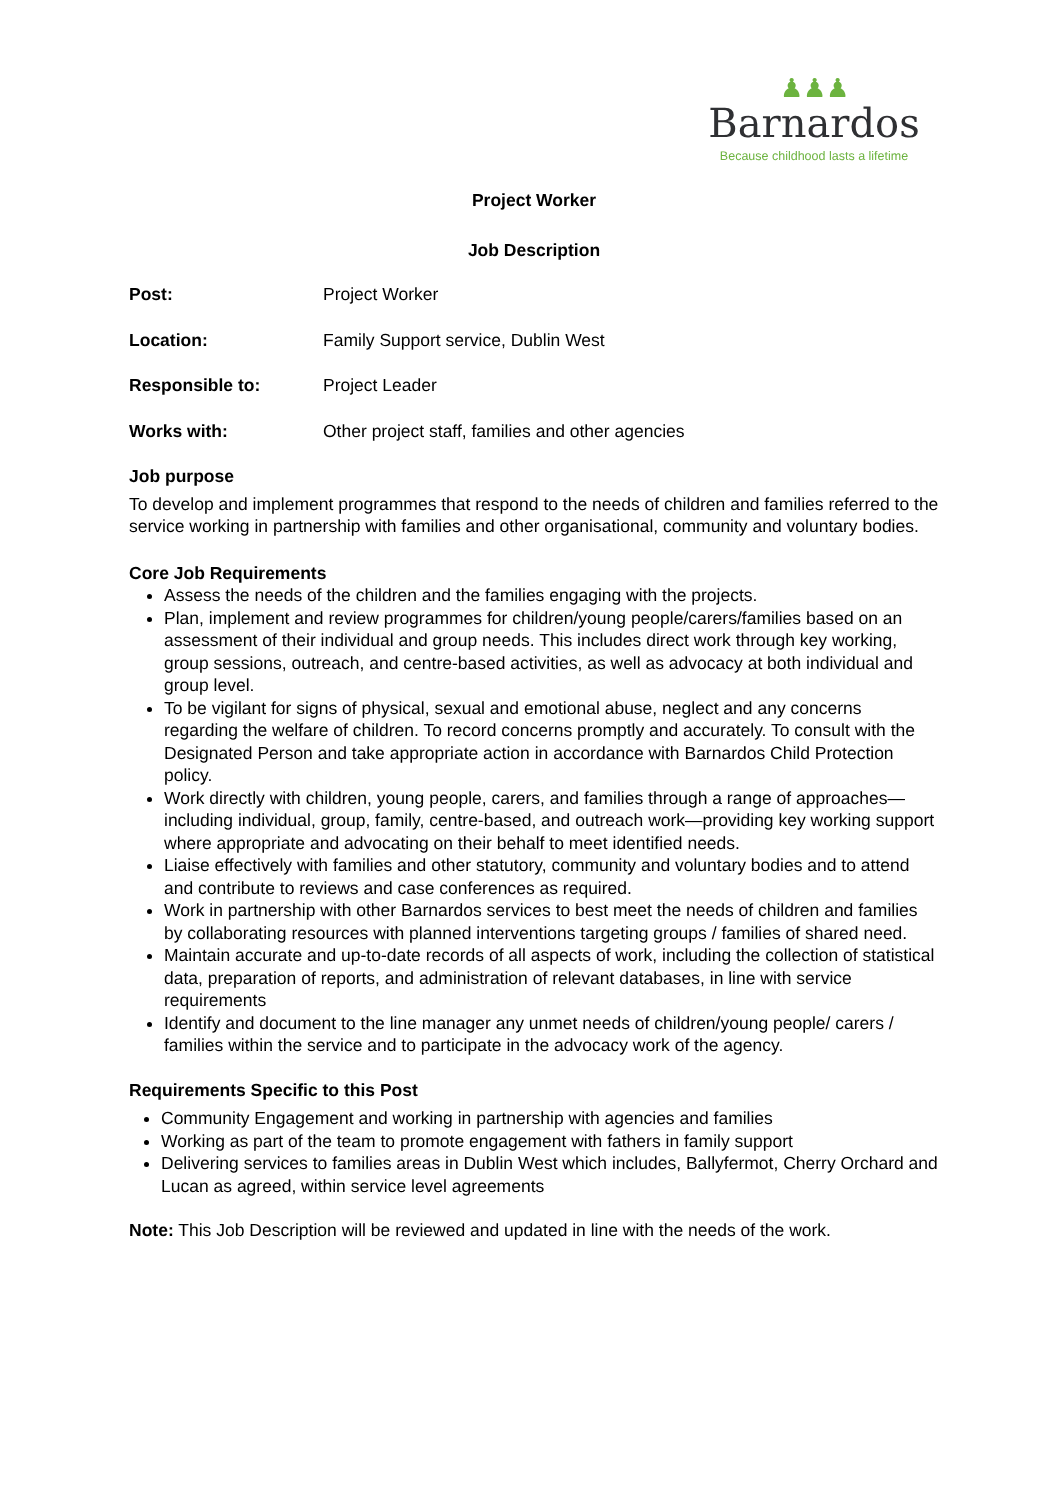♟♟♟
Barnardos
Because childhood lasts a lifetime
Project Worker
Job Description
Post: Project Worker
Location: Family Support service, Dublin West
Responsible to: Project Leader
Works with: Other project staff, families and other agencies
Job purpose
To develop and implement programmes that respond to the needs of children and families referred to the service working in partnership with families and other organisational, community and voluntary bodies.
Core Job Requirements
Assess the needs of the children and the families engaging with the projects.
Plan, implement and review programmes for children/young people/carers/families based on an assessment of their individual and group needs. This includes direct work through key working, group sessions, outreach, and centre-based activities, as well as advocacy at both individual and group level.
To be vigilant for signs of physical, sexual and emotional abuse, neglect and any concerns regarding the welfare of children. To record concerns promptly and accurately. To consult with the Designated Person and take appropriate action in accordance with Barnardos Child Protection policy.
Work directly with children, young people, carers, and families through a range of approaches—including individual, group, family, centre-based, and outreach work—providing key working support where appropriate and advocating on their behalf to meet identified needs.
Liaise effectively with families and other statutory, community and voluntary bodies and to attend and contribute to reviews and case conferences as required.
Work in partnership with other Barnardos services to best meet the needs of children and families by collaborating resources with planned interventions targeting groups / families of shared need.
Maintain accurate and up-to-date records of all aspects of work, including the collection of statistical data, preparation of reports, and administration of relevant databases, in line with service requirements
Identify and document to the line manager any unmet needs of children/young people/ carers / families within the service and to participate in the advocacy work of the agency.
Requirements Specific to this Post
Community Engagement and working in partnership with agencies and families
Working as part of the team to promote engagement with fathers in family support
Delivering services to families areas in Dublin West which includes, Ballyfermot, Cherry Orchard and Lucan as agreed, within service level agreements
Note: This Job Description will be reviewed and updated in line with the needs of the work.